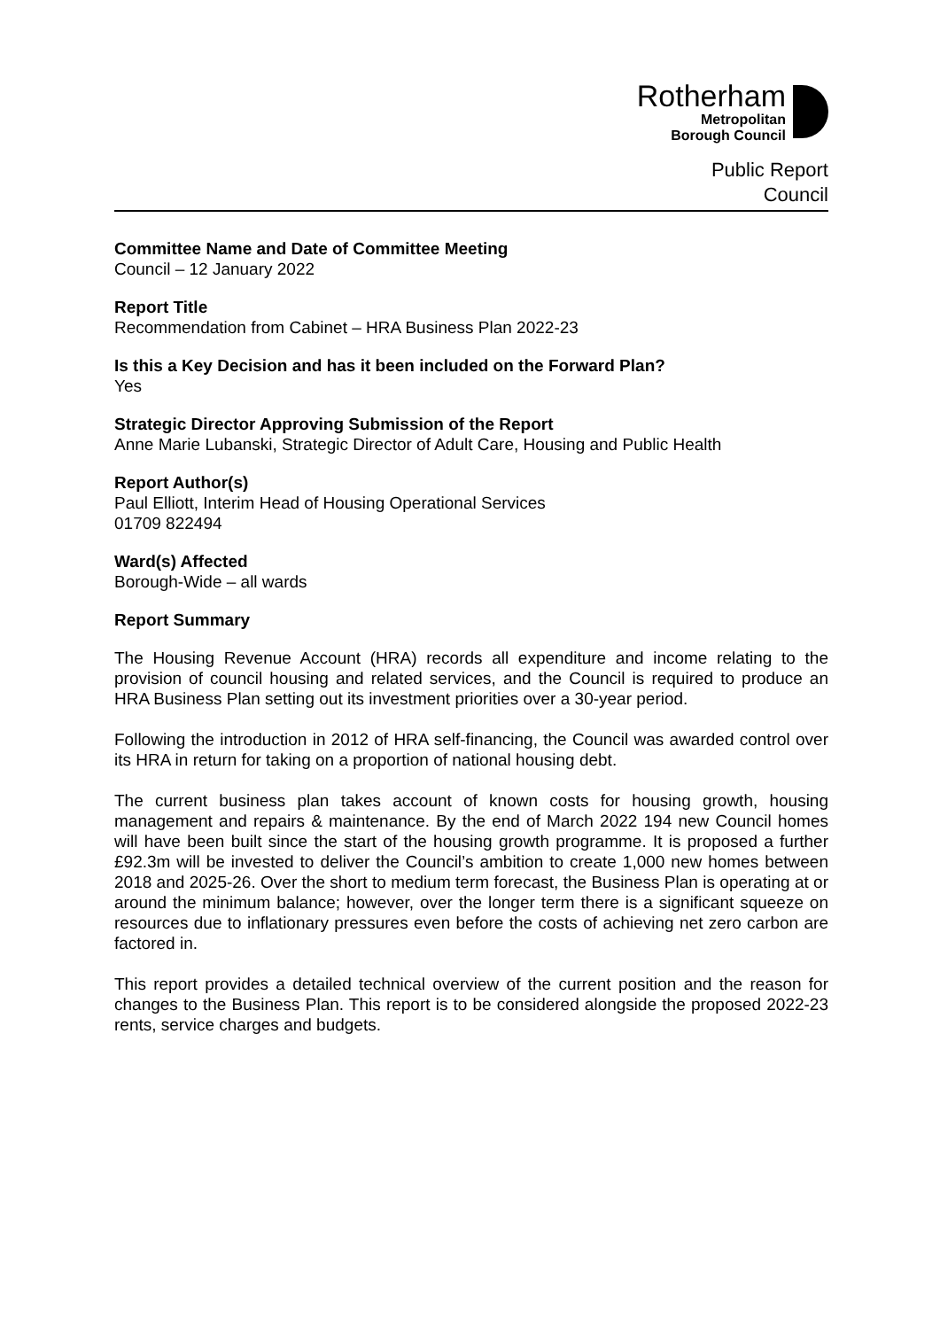Rotherham
Metropolitan
Borough Council
Public Report
Council
Committee Name and Date of Committee Meeting
Council – 12 January 2022
Report Title
Recommendation from Cabinet – HRA Business Plan 2022-23
Is this a Key Decision and has it been included on the Forward Plan?
Yes
Strategic Director Approving Submission of the Report
Anne Marie Lubanski, Strategic Director of Adult Care, Housing and Public Health
Report Author(s)
Paul Elliott, Interim Head of Housing Operational Services
01709 822494
Ward(s) Affected
Borough-Wide – all wards
Report Summary
The Housing Revenue Account (HRA) records all expenditure and income relating to the provision of council housing and related services, and the Council is required to produce an HRA Business Plan setting out its investment priorities over a 30-year period.
Following the introduction in 2012 of HRA self-financing, the Council was awarded control over its HRA in return for taking on a proportion of national housing debt.
The current business plan takes account of known costs for housing growth, housing management and repairs & maintenance. By the end of March 2022 194 new Council homes will have been built since the start of the housing growth programme. It is proposed a further £92.3m will be invested to deliver the Council’s ambition to create 1,000 new homes between 2018 and 2025-26. Over the short to medium term forecast, the Business Plan is operating at or around the minimum balance; however, over the longer term there is a significant squeeze on resources due to inflationary pressures even before the costs of achieving net zero carbon are factored in.
This report provides a detailed technical overview of the current position and the reason for changes to the Business Plan. This report is to be considered alongside the proposed 2022-23 rents, service charges and budgets.